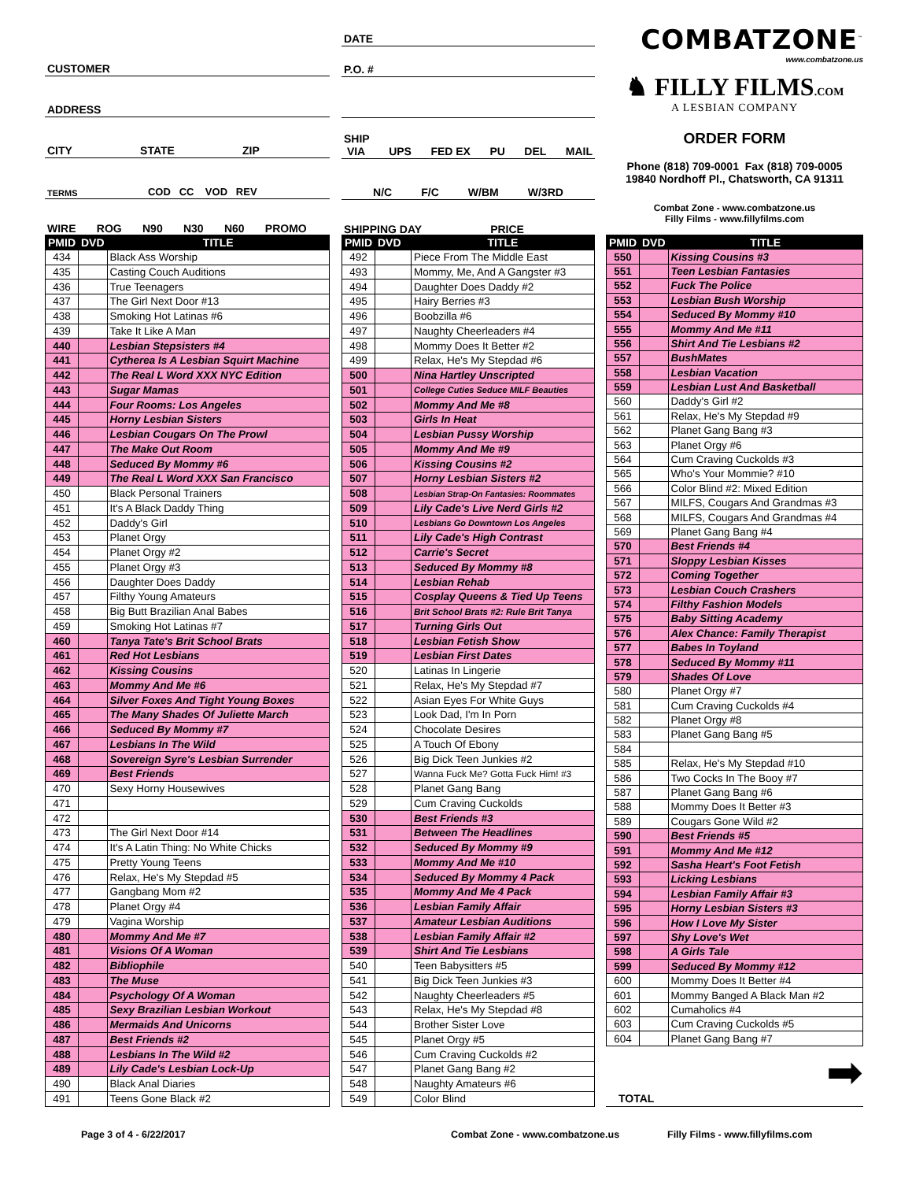CUSTOMER
ADDRESS
CITY STATE ZIP
TERMS COD CC VOD REV
WIRE ROG N90 N30 N60 PROMO
DATE
P.O. #
SHIP
VIA UPS FED EX PU DEL MAIL
N/C F/C W/BM W/3RD
SHIPPING DAY PRICE
COMBATZONE<sup>™</sup>
www.combatzone.us
♞ FILLY FILMS.COM
A LESBIAN COMPANY
ORDER FORM
Phone (818) 709-0001 Fax (818) 709-0005
19840 Nordhoff Pl., Chatsworth, CA 91311
Combat Zone - www.combatzone.us
Filly Films - www.fillyfilms.com
| PMID | DVD | TITLE |
| --- | --- | --- |
| 434 | | Black Ass Worship |
| 435 | | Casting Couch Auditions |
| 436 | | True Teenagers |
| 437 | | The Girl Next Door #13 |
| 438 | | Smoking Hot Latinas #6 |
| 439 | | Take It Like A Man |
| 440 | | Lesbian Stepsisters #4 |
| 441 | | Cytherea Is A Lesbian Squirt Machine |
| 442 | | The Real L Word XXX NYC Edition |
| 443 | | Sugar Mamas |
| 444 | | Four Rooms: Los Angeles |
| 445 | | Horny Lesbian Sisters |
| 446 | | Lesbian Cougars On The Prowl |
| 447 | | The Make Out Room |
| 448 | | Seduced By Mommy #6 |
| 449 | | The Real L Word XXX San Francisco |
| 450 | | Black Personal Trainers |
| 451 | | It's A Black Daddy Thing |
| 452 | | Daddy's Girl |
| 453 | | Planet Orgy |
| 454 | | Planet Orgy #2 |
| 455 | | Planet Orgy #3 |
| 456 | | Daughter Does Daddy |
| 457 | | Filthy Young Amateurs |
| 458 | | Big Butt Brazilian Anal Babes |
| 459 | | Smoking Hot Latinas #7 |
| 460 | | Tanya Tate's Brit School Brats |
| 461 | | Red Hot Lesbians |
| 462 | | Kissing Cousins |
| 463 | | Mommy And Me #6 |
| 464 | | Silver Foxes And Tight Young Boxes |
| 465 | | The Many Shades Of Juliette March |
| 466 | | Seduced By Mommy #7 |
| 467 | | Lesbians In The Wild |
| 468 | | Sovereign Syre's Lesbian Surrender |
| 469 | | Best Friends |
| 470 | | Sexy Horny Housewives |
| 471 | | |
| 472 | | |
| 473 | | The Girl Next Door #14 |
| 474 | | It's A Latin Thing: No White Chicks |
| 475 | | Pretty Young Teens |
| 476 | | Relax, He's My Stepdad #5 |
| 477 | | Gangbang Mom #2 |
| 478 | | Planet Orgy #4 |
| 479 | | Vagina Worship |
| 480 | | Mommy And Me #7 |
| 481 | | Visions Of A Woman |
| 482 | | Bibliophile |
| 483 | | The Muse |
| 484 | | Psychology Of A Woman |
| 485 | | Sexy Brazilian Lesbian Workout |
| 486 | | Mermaids And Unicorns |
| 487 | | Best Friends #2 |
| 488 | | Lesbians In The Wild #2 |
| 489 | | Lily Cade's Lesbian Lock-Up |
| 490 | | Black Anal Diaries |
| 491 | | Teens Gone Black #2 |
| PMID | DVD | TITLE |
| --- | --- | --- |
| 492 | | Piece From The Middle East |
| 493 | | Mommy, Me, And A Gangster #3 |
| 494 | | Daughter Does Daddy #2 |
| 495 | | Hairy Berries #3 |
| 496 | | Boobzilla #6 |
| 497 | | Naughty Cheerleaders #4 |
| 498 | | Mommy Does It Better #2 |
| 499 | | Relax, He's My Stepdad #6 |
| 500 | | Nina Hartley Unscripted |
| 501 | | College Cuties Seduce MILF Beauties |
| 502 | | Mommy And Me #8 |
| 503 | | Girls In Heat |
| 504 | | Lesbian Pussy Worship |
| 505 | | Mommy And Me #9 |
| 506 | | Kissing Cousins #2 |
| 507 | | Horny Lesbian Sisters #2 |
| 508 | | Lesbian Strap-On Fantasies: Roommates |
| 509 | | Lily Cade's Live Nerd Girls #2 |
| 510 | | Lesbians Go Downtown Los Angeles |
| 511 | | Lily Cade's High Contrast |
| 512 | | Carrie's Secret |
| 513 | | Seduced By Mommy #8 |
| 514 | | Lesbian Rehab |
| 515 | | Cosplay Queens & Tied Up Teens |
| 516 | | Brit School Brats #2: Rule Brit Tanya |
| 517 | | Turning Girls Out |
| 518 | | Lesbian Fetish Show |
| 519 | | Lesbian First Dates |
| 520 | | Latinas In Lingerie |
| 521 | | Relax, He's My Stepdad #7 |
| 522 | | Asian Eyes For White Guys |
| 523 | | Look Dad, I'm In Porn |
| 524 | | Chocolate Desires |
| 525 | | A Touch Of Ebony |
| 526 | | Big Dick Teen Junkies #2 |
| 527 | | Wanna Fuck Me? Gotta Fuck Him! #3 |
| 528 | | Planet Gang Bang |
| 529 | | Cum Craving Cuckolds |
| 530 | | Best Friends #3 |
| 531 | | Between The Headlines |
| 532 | | Seduced By Mommy #9 |
| 533 | | Mommy And Me #10 |
| 534 | | Seduced By Mommy 4 Pack |
| 535 | | Mommy And Me 4 Pack |
| 536 | | Lesbian Family Affair |
| 537 | | Amateur Lesbian Auditions |
| 538 | | Lesbian Family Affair #2 |
| 539 | | Shirt And Tie Lesbians |
| 540 | | Teen Babysitters #5 |
| 541 | | Big Dick Teen Junkies #3 |
| 542 | | Naughty Cheerleaders #5 |
| 543 | | Relax, He's My Stepdad #8 |
| 544 | | Brother Sister Love |
| 545 | | Planet Orgy #5 |
| 546 | | Cum Craving Cuckolds #2 |
| 547 | | Planet Gang Bang #2 |
| 548 | | Naughty Amateurs #6 |
| 549 | | Color Blind |
| PMID | DVD | TITLE |
| --- | --- | --- |
| 550 | | Kissing Cousins #3 |
| 551 | | Teen Lesbian Fantasies |
| 552 | | Fuck The Police |
| 553 | | Lesbian Bush Worship |
| 554 | | Seduced By Mommy #10 |
| 555 | | Mommy And Me #11 |
| 556 | | Shirt And Tie Lesbians #2 |
| 557 | | BushMates |
| 558 | | Lesbian Vacation |
| 559 | | Lesbian Lust And Basketball |
| 560 | | Daddy's Girl #2 |
| 561 | | Relax, He's My Stepdad #9 |
| 562 | | Planet Gang Bang #3 |
| 563 | | Planet Orgy #6 |
| 564 | | Cum Craving Cuckolds #3 |
| 565 | | Who's Your Mommie? #10 |
| 566 | | Color Blind #2: Mixed Edition |
| 567 | | MILFS, Cougars And Grandmas #3 |
| 568 | | MILFS, Cougars And Grandmas #4 |
| 569 | | Planet Gang Bang #4 |
| 570 | | Best Friends #4 |
| 571 | | Sloppy Lesbian Kisses |
| 572 | | Coming Together |
| 573 | | Lesbian Couch Crashers |
| 574 | | Filthy Fashion Models |
| 575 | | Baby Sitting Academy |
| 576 | | Alex Chance: Family Therapist |
| 577 | | Babes In Toyland |
| 578 | | Seduced By Mommy #11 |
| 579 | | Shades Of Love |
| 580 | | Planet Orgy #7 |
| 581 | | Cum Craving Cuckolds #4 |
| 582 | | Planet Orgy #8 |
| 583 | | Planet Gang Bang #5 |
| 584 | | |
| 585 | | Relax, He's My Stepdad #10 |
| 586 | | Two Cocks In The Booy #7 |
| 587 | | Planet Gang Bang #6 |
| 588 | | Mommy Does It Better #3 |
| 589 | | Cougars Gone Wild #2 |
| 590 | | Best Friends #5 |
| 591 | | Mommy And Me #12 |
| 592 | | Sasha Heart's Foot Fetish |
| 593 | | Licking Lesbians |
| 594 | | Lesbian Family Affair #3 |
| 595 | | Horny Lesbian Sisters #3 |
| 596 | | How I Love My Sister |
| 597 | | Shy Love's Wet |
| 598 | | A Girls Tale |
| 599 | | Seduced By Mommy #12 |
| 600 | | Mommy Does It Better #4 |
| 601 | | Mommy Banged A Black Man #2 |
| 602 | | Cumaholics #4 |
| 603 | | Cum Craving Cuckolds #5 |
| 604 | | Planet Gang Bang #7 |
➡
TOTAL
Page 3 of 4 - 6/22/2017 Combat Zone - www.combatzone.us Filly Films - www.fillyfilms.com